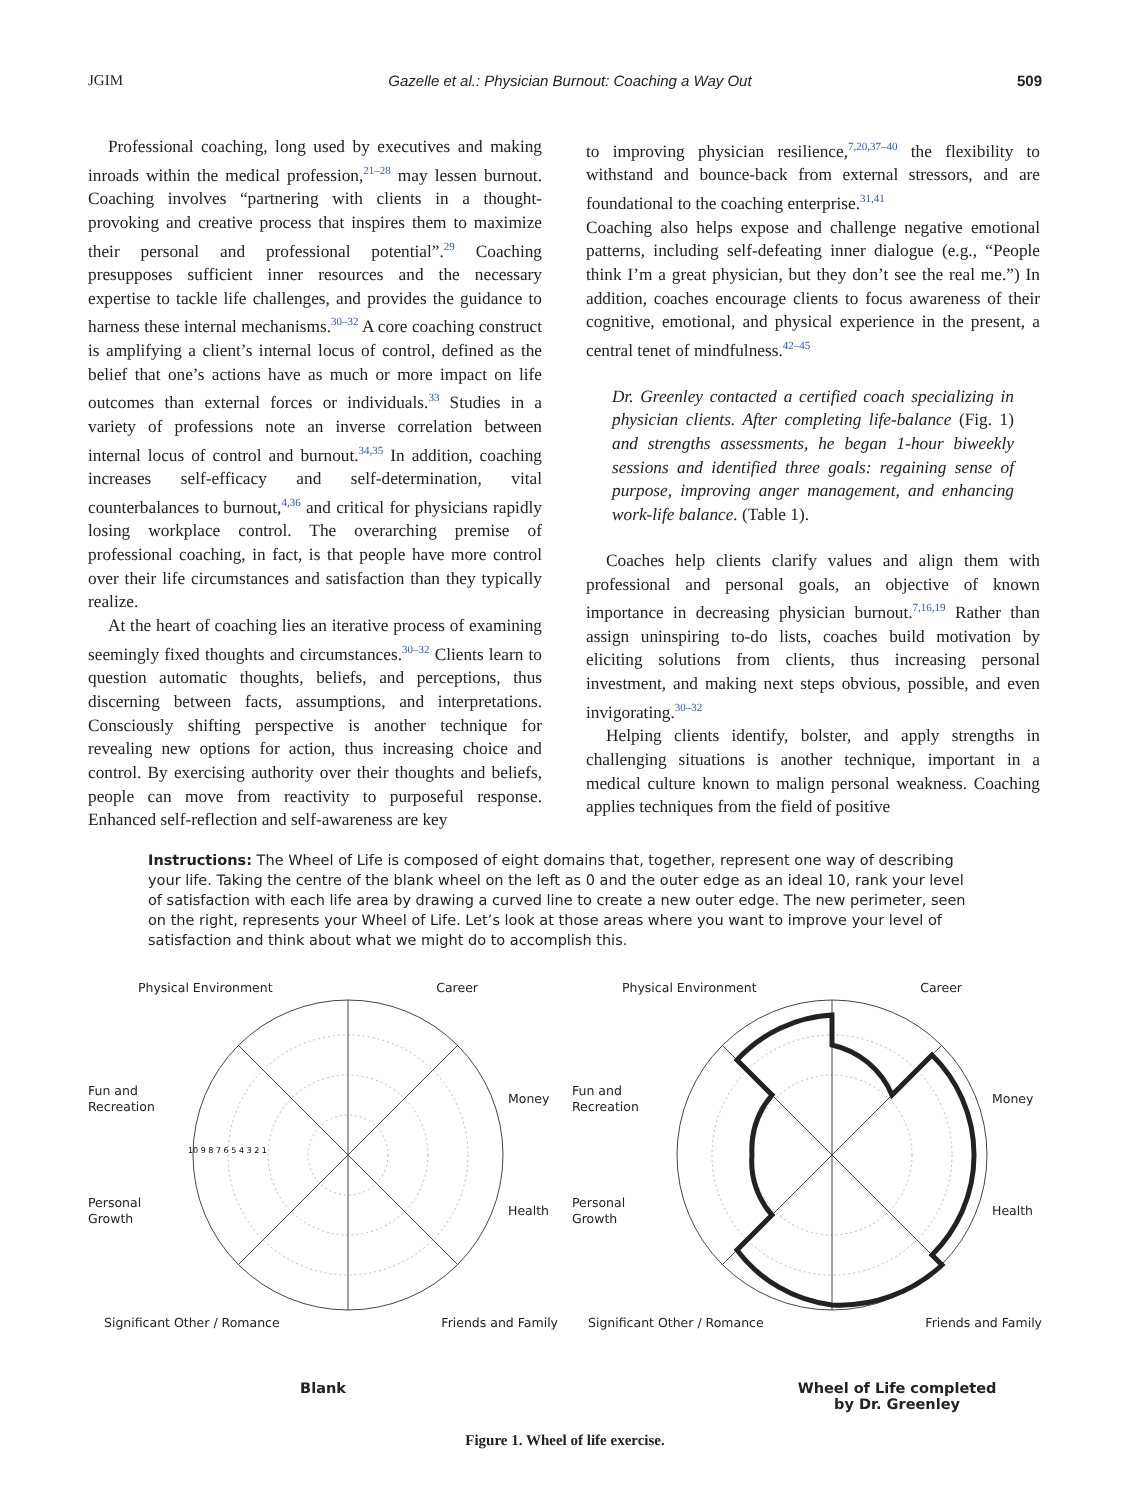JGIM Gazelle et al.: Physician Burnout: Coaching a Way Out 509
Professional coaching, long used by executives and making inroads within the medical profession,<sup>21–28</sup> may lessen burnout. Coaching involves “partnering with clients in a thought-provoking and creative process that inspires them to maximize their personal and professional potential”.<sup>29</sup> Coaching presupposes sufficient inner resources and the necessary expertise to tackle life challenges, and provides the guidance to harness these internal mechanisms.<sup>30–32</sup> A core coaching construct is amplifying a client’s internal locus of control, defined as the belief that one’s actions have as much or more impact on life outcomes than external forces or individuals.<sup>33</sup> Studies in a variety of professions note an inverse correlation between internal locus of control and burnout.<sup>34,35</sup> In addition, coaching increases self-efficacy and self-determination, vital counterbalances to burnout,<sup>4,36</sup> and critical for physicians rapidly losing workplace control. The overarching premise of professional coaching, in fact, is that people have more control over their life circumstances and satisfaction than they typically realize.
At the heart of coaching lies an iterative process of examining seemingly fixed thoughts and circumstances.<sup>30–32</sup> Clients learn to question automatic thoughts, beliefs, and perceptions, thus discerning between facts, assumptions, and interpretations. Consciously shifting perspective is another technique for revealing new options for action, thus increasing choice and control. By exercising authority over their thoughts and beliefs, people can move from reactivity to purposeful response. Enhanced self-reflection and self-awareness are key
to improving physician resilience,<sup>7,20,37–40</sup> the flexibility to withstand and bounce-back from external stressors, and are foundational to the coaching enterprise.<sup>31,41</sup>
Coaching also helps expose and challenge negative emotional patterns, including self-defeating inner dialogue (e.g., “People think I’m a great physician, but they don’t see the real me.”) In addition, coaches encourage clients to focus awareness of their cognitive, emotional, and physical experience in the present, a central tenet of mindfulness.<sup>42–45</sup>
Dr. Greenley contacted a certified coach specializing in physician clients. After completing life-balance (Fig. 1) and strengths assessments, he began 1-hour biweekly sessions and identified three goals: regaining sense of purpose, improving anger management, and enhancing work-life balance. (Table 1).
Coaches help clients clarify values and align them with professional and personal goals, an objective of known importance in decreasing physician burnout.<sup>7,16,19</sup> Rather than assign uninspiring to-do lists, coaches build motivation by eliciting solutions from clients, thus increasing personal investment, and making next steps obvious, possible, and even invigorating.<sup>30–32</sup>
Helping clients identify, bolster, and apply strengths in challenging situations is another technique, important in a medical culture known to malign personal weakness. Coaching applies techniques from the field of positive
Instructions: The Wheel of Life is composed of eight domains that, together, represent one way of describing your life. Taking the centre of the blank wheel on the left as 0 and the outer edge as an ideal 10, rank your level of satisfaction with each life area by drawing a curved line to create a new outer edge. The new perimeter, seen on the right, represents your Wheel of Life. Let’s look at those areas where you want to improve your level of satisfaction and think about what we might do to accomplish this.
Physical Environment Career
Fun and Recreation
Personal Growth
10 9 8 7 6 5 4 3 2 1
Money
Health
Significant Other / Romance Friends and Family
Blank
Physical Environment Career
Fun and Recreation
Personal Growth
Money
Health
Significant Other / Romance Friends and Family
Wheel of Life completed
by Dr. Greenley
Figure 1. Wheel of life exercise.